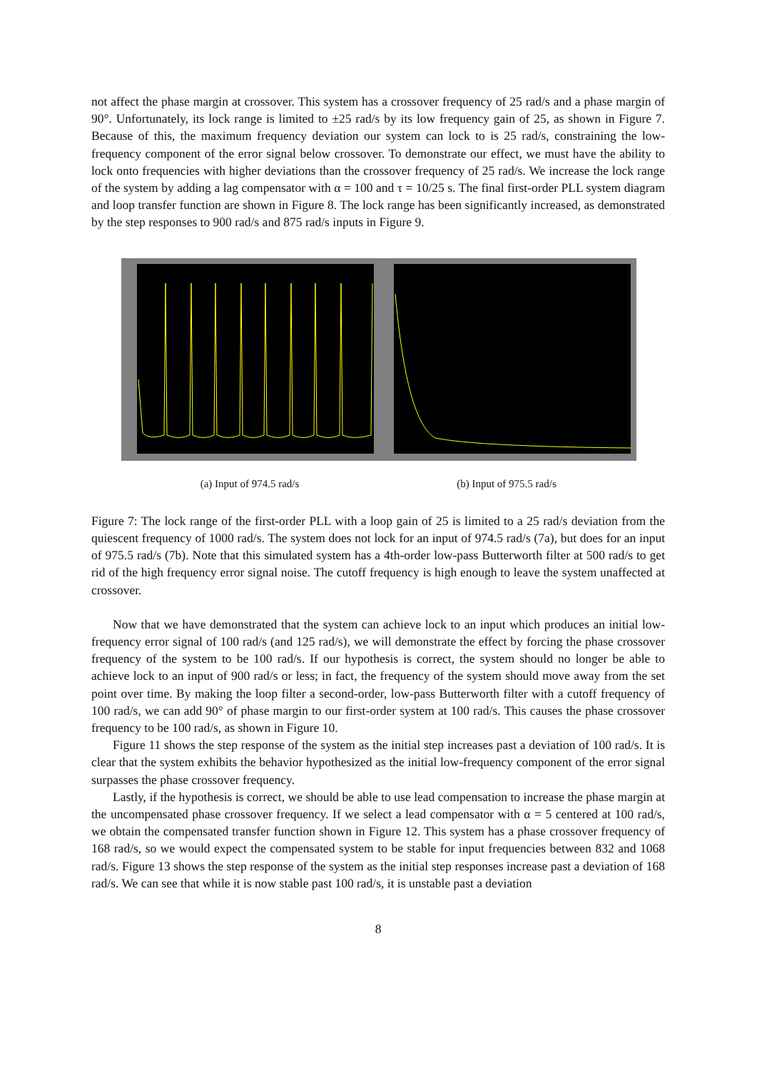not affect the phase margin at crossover. This system has a crossover frequency of 25 rad/s and a phase margin of 90°. Unfortunately, its lock range is limited to ±25 rad/s by its low frequency gain of 25, as shown in Figure 7. Because of this, the maximum frequency deviation our system can lock to is 25 rad/s, constraining the low-frequency component of the error signal below crossover. To demonstrate our effect, we must have the ability to lock onto frequencies with higher deviations than the crossover frequency of 25 rad/s. We increase the lock range of the system by adding a lag compensator with α = 100 and τ = 10/25 s. The final first-order PLL system diagram and loop transfer function are shown in Figure 8. The lock range has been significantly increased, as demonstrated by the step responses to 900 rad/s and 875 rad/s inputs in Figure 9.
(a) Input of 974.5 rad/s (b) Input of 975.5 rad/s
Figure 7: The lock range of the first-order PLL with a loop gain of 25 is limited to a 25 rad/s deviation from the quiescent frequency of 1000 rad/s. The system does not lock for an input of 974.5 rad/s (7a), but does for an input of 975.5 rad/s (7b). Note that this simulated system has a 4th-order low-pass Butterworth filter at 500 rad/s to get rid of the high frequency error signal noise. The cutoff frequency is high enough to leave the system unaffected at crossover.
Now that we have demonstrated that the system can achieve lock to an input which produces an initial low-frequency error signal of 100 rad/s (and 125 rad/s), we will demonstrate the effect by forcing the phase crossover frequency of the system to be 100 rad/s. If our hypothesis is correct, the system should no longer be able to achieve lock to an input of 900 rad/s or less; in fact, the frequency of the system should move away from the set point over time. By making the loop filter a second-order, low-pass Butterworth filter with a cutoff frequency of 100 rad/s, we can add 90° of phase margin to our first-order system at 100 rad/s. This causes the phase crossover frequency to be 100 rad/s, as shown in Figure 10.
Figure 11 shows the step response of the system as the initial step increases past a deviation of 100 rad/s. It is clear that the system exhibits the behavior hypothesized as the initial low-frequency component of the error signal surpasses the phase crossover frequency.
Lastly, if the hypothesis is correct, we should be able to use lead compensation to increase the phase margin at the uncompensated phase crossover frequency. If we select a lead compensator with α = 5 centered at 100 rad/s, we obtain the compensated transfer function shown in Figure 12. This system has a phase crossover frequency of 168 rad/s, so we would expect the compensated system to be stable for input frequencies between 832 and 1068 rad/s. Figure 13 shows the step response of the system as the initial step responses increase past a deviation of 168 rad/s. We can see that while it is now stable past 100 rad/s, it is unstable past a deviation
8